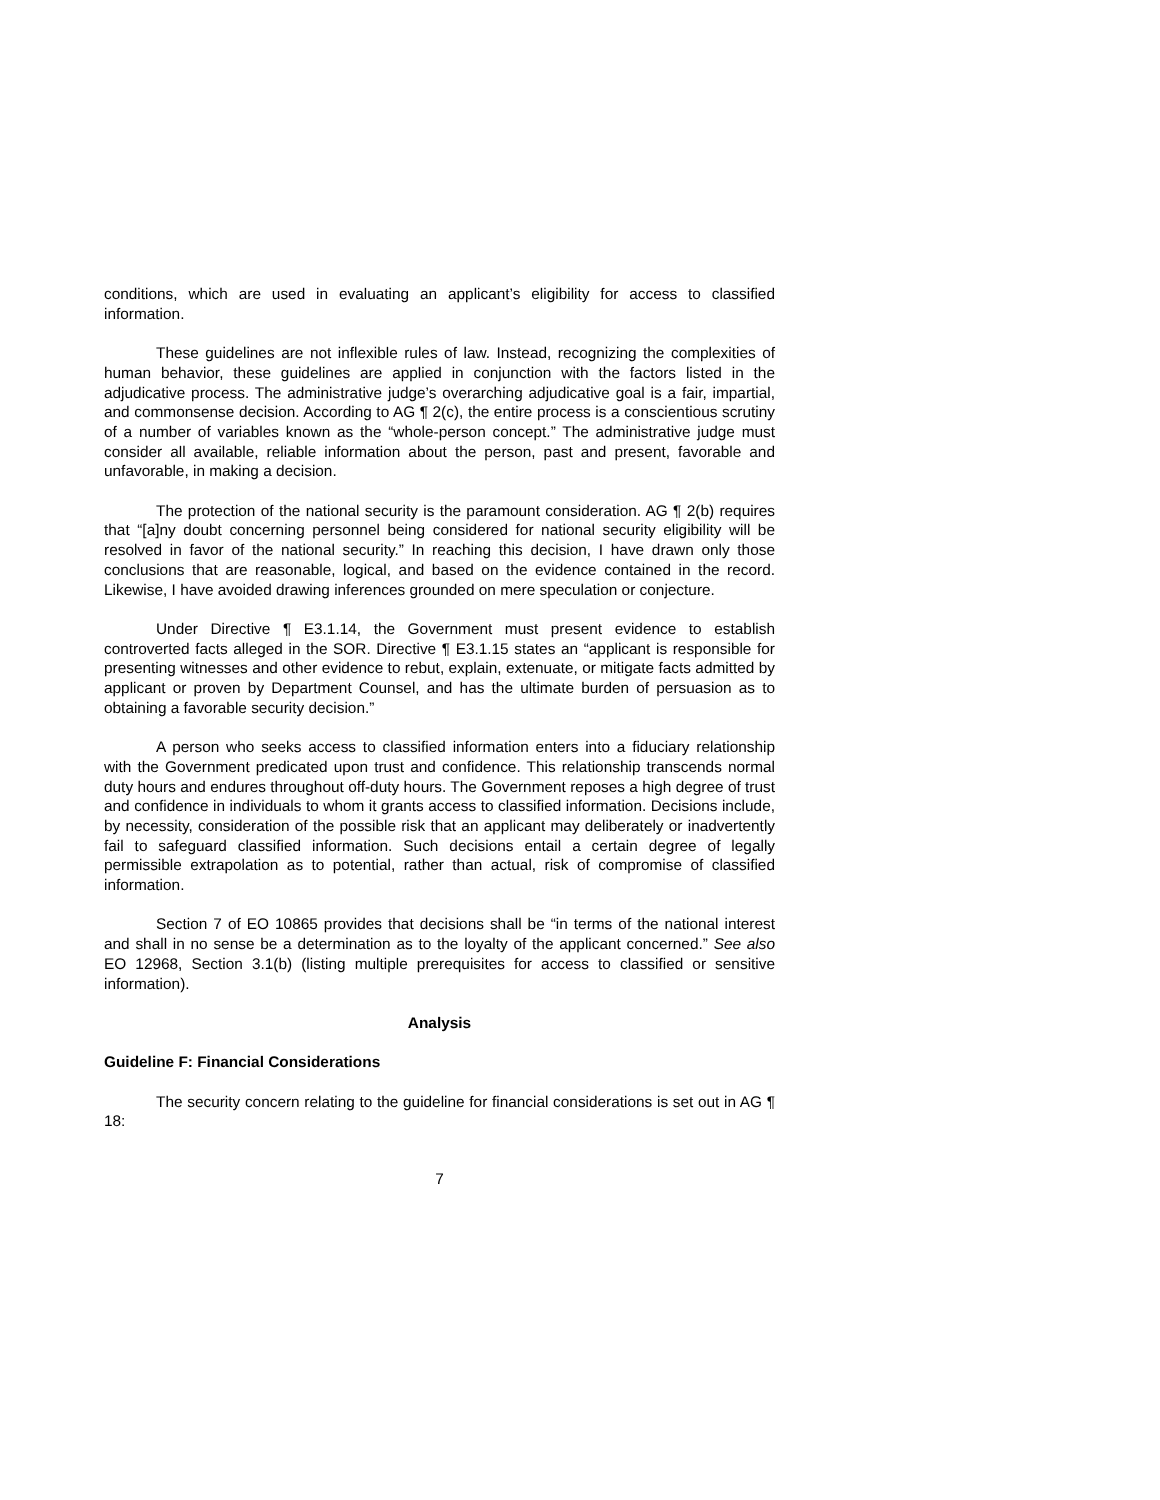conditions, which are used in evaluating an applicant’s eligibility for access to classified information.
These guidelines are not inflexible rules of law. Instead, recognizing the complexities of human behavior, these guidelines are applied in conjunction with the factors listed in the adjudicative process. The administrative judge’s overarching adjudicative goal is a fair, impartial, and commonsense decision. According to AG ¶ 2(c), the entire process is a conscientious scrutiny of a number of variables known as the “whole-person concept.” The administrative judge must consider all available, reliable information about the person, past and present, favorable and unfavorable, in making a decision.
The protection of the national security is the paramount consideration. AG ¶ 2(b) requires that “[a]ny doubt concerning personnel being considered for national security eligibility will be resolved in favor of the national security.” In reaching this decision, I have drawn only those conclusions that are reasonable, logical, and based on the evidence contained in the record. Likewise, I have avoided drawing inferences grounded on mere speculation or conjecture.
Under Directive ¶ E3.1.14, the Government must present evidence to establish controverted facts alleged in the SOR. Directive ¶ E3.1.15 states an “applicant is responsible for presenting witnesses and other evidence to rebut, explain, extenuate, or mitigate facts admitted by applicant or proven by Department Counsel, and has the ultimate burden of persuasion as to obtaining a favorable security decision.”
A person who seeks access to classified information enters into a fiduciary relationship with the Government predicated upon trust and confidence. This relationship transcends normal duty hours and endures throughout off-duty hours. The Government reposes a high degree of trust and confidence in individuals to whom it grants access to classified information. Decisions include, by necessity, consideration of the possible risk that an applicant may deliberately or inadvertently fail to safeguard classified information. Such decisions entail a certain degree of legally permissible extrapolation as to potential, rather than actual, risk of compromise of classified information.
Section 7 of EO 10865 provides that decisions shall be “in terms of the national interest and shall in no sense be a determination as to the loyalty of the applicant concerned.” See also EO 12968, Section 3.1(b) (listing multiple prerequisites for access to classified or sensitive information).
Analysis
Guideline F: Financial Considerations
The security concern relating to the guideline for financial considerations is set out in AG ¶ 18:
7